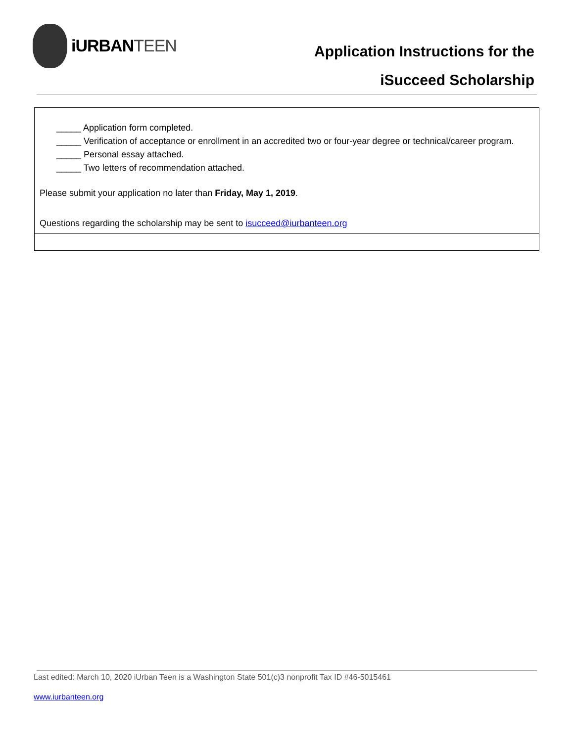iURBANTEEN
Application Instructions for the
iSucceed Scholarship
| _____ Application form completed. _____ Verification of acceptance or enrollment in an accredited two or four-year degree or technical/career program. _____ Personal essay attached. _____ Two letters of recommendation attached. Please submit your application no later than Friday, May 1, 2019 . Questions regarding the scholarship may be sent to isucceed@iurbanteen.org |
Last edited: March 10, 2020 iUrban Teen is a Washington State 501(c)3 nonprofit Tax ID #46-5015461
www.iurbanteen.org